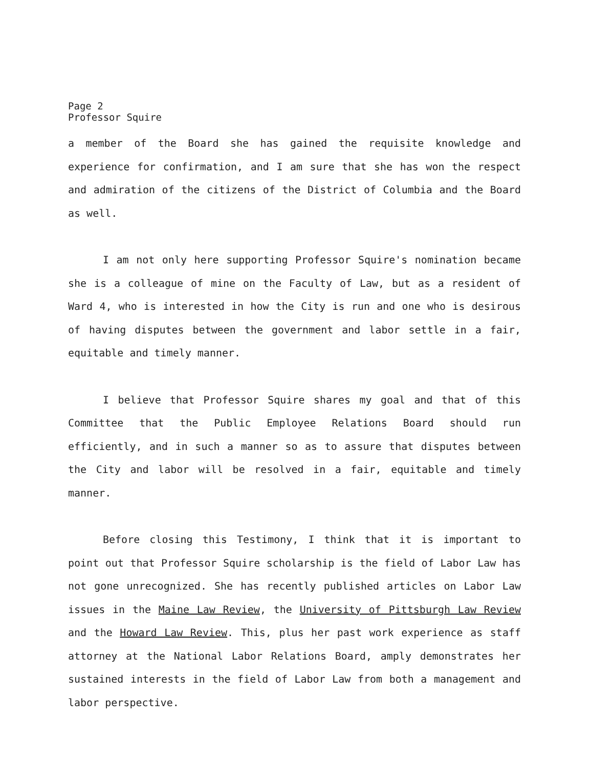Page 2
Professor Squire
a member of the Board she has gained the requisite knowledge and experience for confirmation, and I am sure that she has won the respect and admiration of the citizens of the District of Columbia and the Board as well.
I am not only here supporting Professor Squire's nomination became she is a colleague of mine on the Faculty of Law, but as a resident of Ward 4, who is interested in how the City is run and one who is desirous of having disputes between the government and labor settle in a fair, equitable and timely manner.
I believe that Professor Squire shares my goal and that of this Committee that the Public Employee Relations Board should run efficiently, and in such a manner so as to assure that disputes between the City and labor will be resolved in a fair, equitable and timely manner.
Before closing this Testimony, I think that it is important to point out that Professor Squire scholarship is the field of Labor Law has not gone unrecognized. She has recently published articles on Labor Law issues in the Maine Law Review, the University of Pittsburgh Law Review and the Howard Law Review. This, plus her past work experience as staff attorney at the National Labor Relations Board, amply demonstrates her sustained interests in the field of Labor Law from both a management and labor perspective.